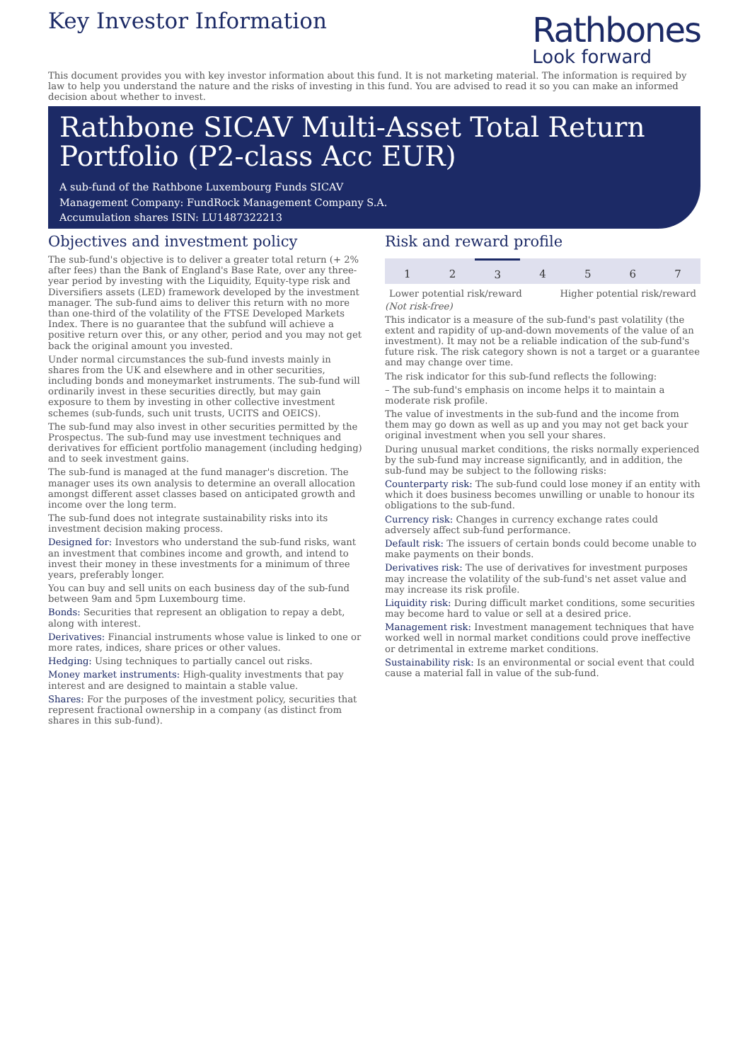Key Investor Information
Rathbones
Look forward
This document provides you with key investor information about this fund. It is not marketing material. The information is required by law to help you understand the nature and the risks of investing in this fund. You are advised to read it so you can make an informed decision about whether to invest.
Rathbone SICAV Multi-Asset Total Return Portfolio (P2-class Acc EUR)
A sub-fund of the Rathbone Luxembourg Funds SICAV
Management Company: FundRock Management Company S.A.
Accumulation shares ISIN: LU1487322213
Objectives and investment policy
The sub-fund's objective is to deliver a greater total return (+ 2% after fees) than the Bank of England's Base Rate, over any three-year period by investing with the Liquidity, Equity-type risk and Diversifiers assets (LED) framework developed by the investment manager. The sub-fund aims to deliver this return with no more than one-third of the volatility of the FTSE Developed Markets Index. There is no guarantee that the subfund will achieve a positive return over this, or any other, period and you may not get back the original amount you invested.
Under normal circumstances the sub-fund invests mainly in shares from the UK and elsewhere and in other securities, including bonds and moneymarket instruments. The sub-fund will ordinarily invest in these securities directly, but may gain exposure to them by investing in other collective investment schemes (sub-funds, such unit trusts, UCITS and OEICS).
The sub-fund may also invest in other securities permitted by the Prospectus. The sub-fund may use investment techniques and derivatives for efficient portfolio management (including hedging) and to seek investment gains.
The sub-fund is managed at the fund manager's discretion. The manager uses its own analysis to determine an overall allocation amongst different asset classes based on anticipated growth and income over the long term.
The sub-fund does not integrate sustainability risks into its investment decision making process.
Designed for: Investors who understand the sub-fund risks, want an investment that combines income and growth, and intend to invest their money in these investments for a minimum of three years, preferably longer.
You can buy and sell units on each business day of the sub-fund between 9am and 5pm Luxembourg time.
Bonds: Securities that represent an obligation to repay a debt, along with interest.
Derivatives: Financial instruments whose value is linked to one or more rates, indices, share prices or other values.
Hedging: Using techniques to partially cancel out risks.
Money market instruments: High-quality investments that pay interest and are designed to maintain a stable value.
Shares: For the purposes of the investment policy, securities that represent fractional ownership in a company (as distinct from shares in this sub-fund).
Risk and reward profile
| 1 | 2 | 3 | 4 | 5 | 6 | 7 |
Lower potential risk/reward Higher potential risk/reward
(Not risk-free)
This indicator is a measure of the sub-fund's past volatility (the extent and rapidity of up-and-down movements of the value of an investment). It may not be a reliable indication of the sub-fund's future risk. The risk category shown is not a target or a guarantee and may change over time.
The risk indicator for this sub-fund reflects the following:
– The sub-fund's emphasis on income helps it to maintain a moderate risk profile.
The value of investments in the sub-fund and the income from them may go down as well as up and you may not get back your original investment when you sell your shares.
During unusual market conditions, the risks normally experienced by the sub-fund may increase significantly, and in addition, the sub-fund may be subject to the following risks:
Counterparty risk: The sub-fund could lose money if an entity with which it does business becomes unwilling or unable to honour its obligations to the sub-fund.
Currency risk: Changes in currency exchange rates could adversely affect sub-fund performance.
Default risk: The issuers of certain bonds could become unable to make payments on their bonds.
Derivatives risk: The use of derivatives for investment purposes may increase the volatility of the sub-fund's net asset value and may increase its risk profile.
Liquidity risk: During difficult market conditions, some securities may become hard to value or sell at a desired price.
Management risk: Investment management techniques that have worked well in normal market conditions could prove ineffective or detrimental in extreme market conditions.
Sustainability risk: Is an environmental or social event that could cause a material fall in value of the sub-fund.